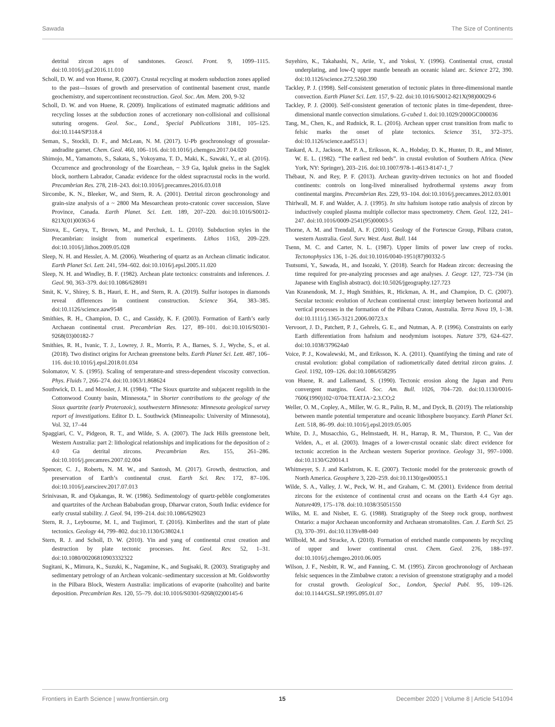Sawada The Size of Continents
detrital zircon ages of sandstones. Geosci. Front. 9, 1099–1115. doi:10.1016/j.gsf.2016.11.010
Scholl, D. W. and von Huene, R. (2007). Crustal recycling at modern subduction zones applied to the past—Issues of growth and preservation of continental basement crust, mantle geochemistry, and supercontinent reconstruction. Geol. Soc. Am. Mem. 200, 9-32
Scholl, D. W. and von Huene, R. (2009). Implications of estimated magmatic additions and recycling losses at the subduction zones of accretionary non-collisional and collisional suturing orogens. Geol. Soc., Lond., Special Publications 3181, 105–125. doi:10.1144/SP318.4
Seman, S., Stockli, D. F., and McLean, N. M. (2017). U-Pb geochronology of grossular-andradite garnet. Chem. Geol. 460, 106–116. doi:10.1016/j.chemgeo.2017.04.020
Shimojo, M., Yamamoto, S., Sakata, S., Yokoyama, T. D., Maki, K., Sawaki, Y., et al. (2016). Occurrence and geochronology of the Eoarchean, ~ 3.9 Ga, Iqaluk gneiss in the Saglek block, northern Labrador, Canada: evidence for the oldest supracrustal rocks in the world. Precambrian Res. 278, 218–243. doi:10.1016/j.precamres.2016.03.018
Sircombe, K. N., Bleeker, W., and Stern, R. A. (2001). Detrital zircon geochronology and grain-size analysis of a ~ 2800 Ma Mesoarchean proto-cratonic cover succession, Slave Province, Canada. Earth Planet. Sci. Lett. 189, 207–220. doi:10.1016/S0012-821X(01)00363-6
Sizova, E., Gerya, T., Brown, M., and Perchuk, L. L. (2010). Subduction styles in the Precambrian: insight from numerical experiments. Lithos 1163, 209–229. doi:10.1016/j.lithos.2009.05.028
Sleep, N. H. and Hessler, A. M. (2006). Weathering of quartz as an Archean climatic indicator. Earth Planet Sci. Lett. 241, 594–602. doi:10.1016/j.epsl.2005.11.020
Sleep, N. H. and Windley, B. F. (1982). Archean plate tectonics: constraints and inferences. J. Geol. 90, 363–379. doi:10.1086/628691
Smit, K. V., Shirey, S. B., Hauri, E. H., and Stern, R. A. (2019). Sulfur isotopes in diamonds reveal differences in continent construction. Science 364, 383–385. doi:10.1126/science.aaw9548
Smithies, R. H., Champion, D. C., and Cassidy, K. F. (2003). Formation of Earth’s early Archaean continental crust. Precambrian Res. 127, 89–101. doi:10.1016/S0301-9268(03)00182-7
Smithies, R. H., Ivanic, T. J., Lowrey, J. R., Morris, P. A., Barnes, S. J., Wyche, S., et al. (2018). Two distinct origins for Archean greenstone belts. Earth Planet Sci. Lett. 487, 106–116. doi:10.1016/j.epsl.2018.01.034
Solomatov, V. S. (1995). Scaling of temperature-and stress-dependent viscosity convection. Phys. Fluids 7, 266–274. doi:10.1063/1.868624
Southwick, D. L. and Mossler, J. H. (1984). “The Sioux quartzite and subjacent regolith in the Cottonwood County basin, Minnesota,” in Shorter contributions to the geology of the Sioux quartzite (early Proterozoic), southwestern Minnesota: Minnesota geological survey report of investigations. Editor D. L. Southwick (Minneapolis: University of Minnesota), Vol. 32, 17–44
Spaggiari, C. V., Pidgeon, R. T., and Wilde, S. A. (2007). The Jack Hills greenstone belt, Western Australia: part 2: lithological relationships and implications for the deposition of ≥ 4.0 Ga detrital zircons. Precambrian Res. 155, 261–286. doi:10.1016/j.precamres.2007.02.004
Spencer, C. J., Roberts, N. M. W., and Santosh, M. (2017). Growth, destruction, and preservation of Earth’s continental crust. Earth Sci. Rev. 172, 87–106. doi:10.1016/j.earscirev.2017.07.013
Srinivasan, R. and Ojakangas, R. W. (1986). Sedimentology of quartz-pebble conglomerates and quartzites of the Archean Bababudan group, Dharwar craton, South India: evidence for early crustal stability. J. Geol. 94, 199–214. doi:10.1086/629023
Stern, R. J., Leybourne, M. I., and Tsujimori, T. (2016). Kimberlites and the start of plate tectonics. Geology 44, 799–802. doi:10.1130/G38024.1
Stern, R. J. and Scholl, D. W. (2010). Yin and yang of continental crust creation and destruction by plate tectonic processes. Int. Geol. Rev. 52, 1–31. doi:10.1080/00206810903332322
Sugitani, K., Mimura, K., Suzuki, K., Nagamine, K., and Sugisaki, R. (2003). Stratigraphy and sedimentary petrology of an Archean volcanic–sedimentary succession at Mt. Goldsworthy in the Pilbara Block, Western Australia: implications of evaporite (nahcolite) and barite deposition. Precambrian Res. 120, 55–79. doi:10.1016/S0301-9268(02)00145-6
Suyehiro, K., Takahashi, N., Ariie, Y., and Yokoi, Y. (1996). Continental crust, crustal underplating, and low-Q upper mantle beneath an oceanic island arc. Science 272, 390. doi:10.1126/science.272.5260.390
Tackley, P. J. (1998). Self-consistent generation of tectonic plates in three-dimensional mantle convection. Earth Planet Sci. Lett. 157, 9–22. doi:10.1016/S0012-821X(98)00029-6
Tackley, P. J. (2000). Self-consistent generation of tectonic plates in time-dependent, three-dimensional mantle convection simulations. G-cubed 1. doi:10.1029/2000GC000036
Tang, M., Chen, K., and Rudnick, R. L. (2016). Archean upper crust transition from mafic to felsic marks the onset of plate tectonics. Science 351, 372–375. doi:10.1126/science.aad5513 |
Tankard, A. J., Jackson, M. P. A., Eriksson, K. A., Hobday, D. K., Hunter, D. R., and Minter, W. E. L. (1982). “The earliest red beds”. in crustal evolution of Southern Africa. (New York, NY: Springer), 203–216. doi:10.1007/978-1-4613-8147-1_7
Thébaut, N. and Rey, P. F. (2013). Archean gravity-driven tectonics on hot and flooded continents: controls on long-lived mineralised hydrothermal systems away from continental margins. Precambrian Res. 229, 93–104. doi:10.1016/j.precamres.2012.03.001
Thirlwall, M. F. and Walder, A. J. (1995). In situ hafnium isotope ratio analysis of zircon by inductively coupled plasma multiple collector mass spectrometry. Chem. Geol. 122, 241–247. doi:10.1016/0009-2541(95)00003-5
Thorne, A. M. and Trendall, A. F. (2001). Geology of the Fortescue Group, Pilbara craton, western Australia. Geol. Surv. West. Aust. Bull. 144
Tsenn, M. C. and Carter, N. L. (1987). Upper limits of power law creep of rocks. Tectonophysics 136, 1–26. doi:10.1016/0040-1951(87)90332-5
Tsutsumi, Y., Sawada, H., and Isozaki, Y. (2018). Search for Hadean zircon: decreasing the time required for pre-analyzing processes and age analyses. J. Geogr. 127, 723–734 (in Japanese with English abstract). doi:10.5026/jgeography.127.723
Van Kranendonk, M. J., Hugh Smithies, R., Hickman, A. H., and Champion, D. C. (2007). Secular tectonic evolution of Archean continental crust: interplay between horizontal and vertical processes in the formation of the Pilbara Craton, Australia. Terra Nova 19, 1–38. doi:10.1111/j.1365-3121.2006.00723.x
Vervoort, J. D., Patchett, P. J., Gehrels, G. E., and Nutman, A. P. (1996). Constraints on early Earth differentiation from hafnium and neodymium isotopes. Nature 379, 624–627. doi:10.1038/379624a0
Voice, P. J., Kowalewski, M., and Eriksson, K. A. (2011). Quantifying the timing and rate of crustal evolution: global compilation of radiometrically dated detrital zircon grains. J. Geol. 1192, 109–126. doi:10.1086/658295
von Huene, R. and Lallemand, S. (1990). Tectonic erosion along the Japan and Peru convergent margins. Geol. Soc. Am. Bull. 1026, 704–720. doi:10.1130/0016-7606(1990)102<0704:TEATJA>2.3.CO;2
Weller, O. M., Copley, A., Miller, W. G. R., Palin, R. M., and Dyck, B. (2019). The relationship between mantle potential temperature and oceanic lithosphere buoyancy. Earth Planet Sci. Lett. 518, 86–99. doi:10.1016/j.epsl.2019.05.005
White, D. J., Musacchio, G., Helmstaedt, H. H., Harrap, R. M., Thurston, P. C., Van der Velden, A., et al. (2003). Images of a lower-crustal oceanic slab: direct evidence for tectonic accretion in the Archean western Superior province. Geology 31, 997–1000. doi:10.1130/G20014.1
Whitmeyer, S. J. and Karlstrom, K. E. (2007). Tectonic model for the proterozoic growth of North America. Geosphere 3, 220–259. doi:10.1130/ges00055.1
Wilde, S. A., Valley, J. W., Peck, W. H., and Graham, C. M. (2001). Evidence from detrital zircons for the existence of continental crust and oceans on the Earth 4.4 Gyr ago. Nature409, 175–178. doi:10.1038/35051550
Wilks, M. E. and Nisbet, E. G. (1988). Stratigraphy of the Steep rock group, northwest Ontario: a major Archaean unconformity and Archaean stromatolites. Can. J. Earth Sci. 25 (3), 370–391. doi:10.1139/e88-040
Willbold, M. and Stracke, A. (2010). Formation of enriched mantle components by recycling of upper and lower continental crust. Chem. Geol. 276, 188–197. doi:10.1016/j.chemgeo.2010.06.005
Wilson, J. F., Nesbitt, R. W., and Fanning, C. M. (1995). Zircon geochronology of Archaean felsic sequences in the Zimbabwe craton: a revision of greenstone stratigraphy and a model for crustal growth. Geological Soc., London, Special Publ. 95, 109–126. doi:10.1144/GSL.SP.1995.095.01.07
Frontiers in Earth Science | www.frontiersin.org 15 December 2020 | Volume 8 | Article 541094